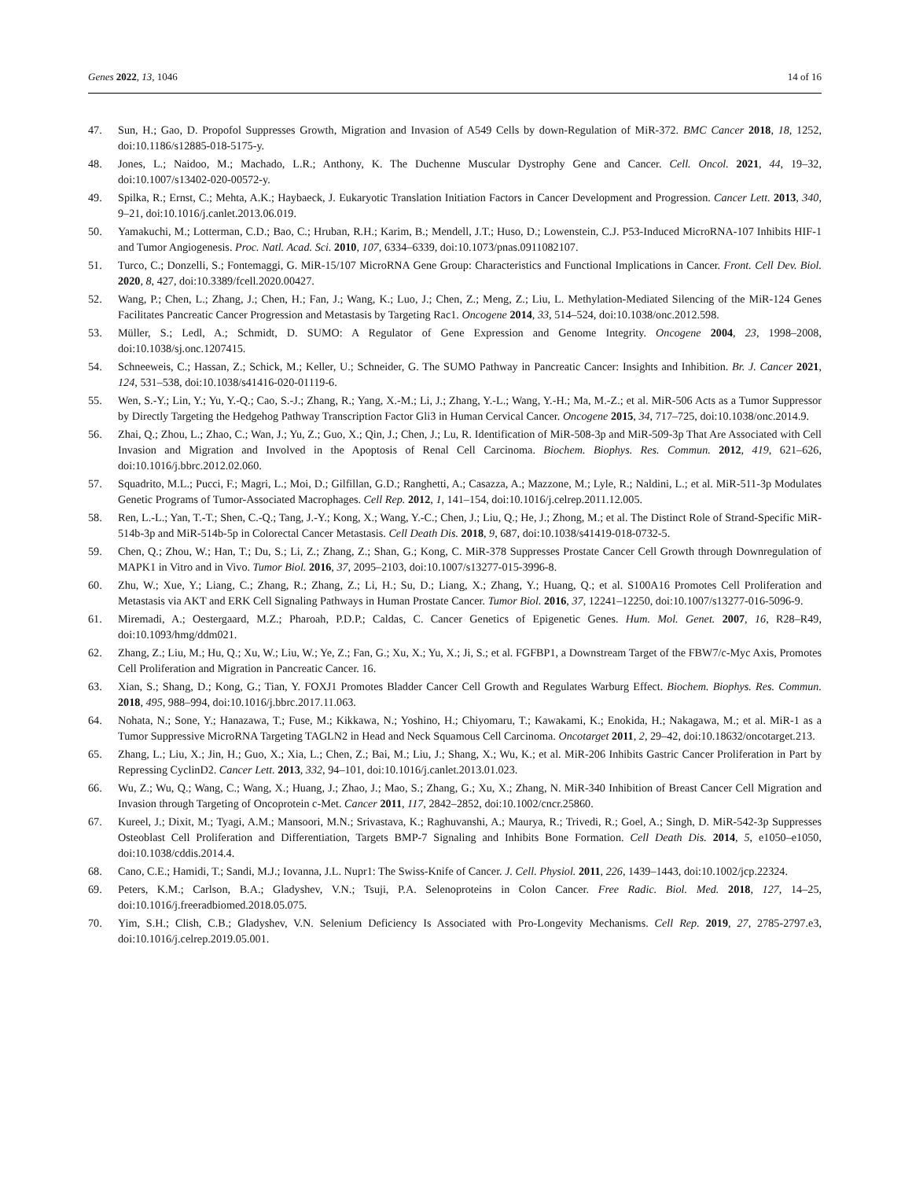Genes 2022, 13, 1046 14 of 16
47. Sun, H.; Gao, D. Propofol Suppresses Growth, Migration and Invasion of A549 Cells by down-Regulation of MiR-372. BMC Cancer 2018, 18, 1252, doi:10.1186/s12885-018-5175-y.
48. Jones, L.; Naidoo, M.; Machado, L.R.; Anthony, K. The Duchenne Muscular Dystrophy Gene and Cancer. Cell. Oncol. 2021, 44, 19–32, doi:10.1007/s13402-020-00572-y.
49. Spilka, R.; Ernst, C.; Mehta, A.K.; Haybaeck, J. Eukaryotic Translation Initiation Factors in Cancer Development and Progression. Cancer Lett. 2013, 340, 9–21, doi:10.1016/j.canlet.2013.06.019.
50. Yamakuchi, M.; Lotterman, C.D.; Bao, C.; Hruban, R.H.; Karim, B.; Mendell, J.T.; Huso, D.; Lowenstein, C.J. P53-Induced MicroRNA-107 Inhibits HIF-1 and Tumor Angiogenesis. Proc. Natl. Acad. Sci. 2010, 107, 6334–6339, doi:10.1073/pnas.0911082107.
51. Turco, C.; Donzelli, S.; Fontemaggi, G. MiR-15/107 MicroRNA Gene Group: Characteristics and Functional Implications in Cancer. Front. Cell Dev. Biol. 2020, 8, 427, doi:10.3389/fcell.2020.00427.
52. Wang, P.; Chen, L.; Zhang, J.; Chen, H.; Fan, J.; Wang, K.; Luo, J.; Chen, Z.; Meng, Z.; Liu, L. Methylation-Mediated Silencing of the MiR-124 Genes Facilitates Pancreatic Cancer Progression and Metastasis by Targeting Rac1. Oncogene 2014, 33, 514–524, doi:10.1038/onc.2012.598.
53. Müller, S.; Ledl, A.; Schmidt, D. SUMO: A Regulator of Gene Expression and Genome Integrity. Oncogene 2004, 23, 1998–2008, doi:10.1038/sj.onc.1207415.
54. Schneeweis, C.; Hassan, Z.; Schick, M.; Keller, U.; Schneider, G. The SUMO Pathway in Pancreatic Cancer: Insights and Inhibition. Br. J. Cancer 2021, 124, 531–538, doi:10.1038/s41416-020-01119-6.
55. Wen, S.-Y.; Lin, Y.; Yu, Y.-Q.; Cao, S.-J.; Zhang, R.; Yang, X.-M.; Li, J.; Zhang, Y.-L.; Wang, Y.-H.; Ma, M.-Z.; et al. MiR-506 Acts as a Tumor Suppressor by Directly Targeting the Hedgehog Pathway Transcription Factor Gli3 in Human Cervical Cancer. Oncogene 2015, 34, 717–725, doi:10.1038/onc.2014.9.
56. Zhai, Q.; Zhou, L.; Zhao, C.; Wan, J.; Yu, Z.; Guo, X.; Qin, J.; Chen, J.; Lu, R. Identification of MiR-508-3p and MiR-509-3p That Are Associated with Cell Invasion and Migration and Involved in the Apoptosis of Renal Cell Carcinoma. Biochem. Biophys. Res. Commun. 2012, 419, 621–626, doi:10.1016/j.bbrc.2012.02.060.
57. Squadrito, M.L.; Pucci, F.; Magri, L.; Moi, D.; Gilfillan, G.D.; Ranghetti, A.; Casazza, A.; Mazzone, M.; Lyle, R.; Naldini, L.; et al. MiR-511-3p Modulates Genetic Programs of Tumor-Associated Macrophages. Cell Rep. 2012, 1, 141–154, doi:10.1016/j.celrep.2011.12.005.
58. Ren, L.-L.; Yan, T.-T.; Shen, C.-Q.; Tang, J.-Y.; Kong, X.; Wang, Y.-C.; Chen, J.; Liu, Q.; He, J.; Zhong, M.; et al. The Distinct Role of Strand-Specific MiR-514b-3p and MiR-514b-5p in Colorectal Cancer Metastasis. Cell Death Dis. 2018, 9, 687, doi:10.1038/s41419-018-0732-5.
59. Chen, Q.; Zhou, W.; Han, T.; Du, S.; Li, Z.; Zhang, Z.; Shan, G.; Kong, C. MiR-378 Suppresses Prostate Cancer Cell Growth through Downregulation of MAPK1 in Vitro and in Vivo. Tumor Biol. 2016, 37, 2095–2103, doi:10.1007/s13277-015-3996-8.
60. Zhu, W.; Xue, Y.; Liang, C.; Zhang, R.; Zhang, Z.; Li, H.; Su, D.; Liang, X.; Zhang, Y.; Huang, Q.; et al. S100A16 Promotes Cell Proliferation and Metastasis via AKT and ERK Cell Signaling Pathways in Human Prostate Cancer. Tumor Biol. 2016, 37, 12241–12250, doi:10.1007/s13277-016-5096-9.
61. Miremadi, A.; Oestergaard, M.Z.; Pharoah, P.D.P.; Caldas, C. Cancer Genetics of Epigenetic Genes. Hum. Mol. Genet. 2007, 16, R28–R49, doi:10.1093/hmg/ddm021.
62. Zhang, Z.; Liu, M.; Hu, Q.; Xu, W.; Liu, W.; Ye, Z.; Fan, G.; Xu, X.; Yu, X.; Ji, S.; et al. FGFBP1, a Downstream Target of the FBW7/c-Myc Axis, Promotes Cell Proliferation and Migration in Pancreatic Cancer. 16.
63. Xian, S.; Shang, D.; Kong, G.; Tian, Y. FOXJ1 Promotes Bladder Cancer Cell Growth and Regulates Warburg Effect. Biochem. Biophys. Res. Commun. 2018, 495, 988–994, doi:10.1016/j.bbrc.2017.11.063.
64. Nohata, N.; Sone, Y.; Hanazawa, T.; Fuse, M.; Kikkawa, N.; Yoshino, H.; Chiyomaru, T.; Kawakami, K.; Enokida, H.; Nakagawa, M.; et al. MiR-1 as a Tumor Suppressive MicroRNA Targeting TAGLN2 in Head and Neck Squamous Cell Carcinoma. Oncotarget 2011, 2, 29–42, doi:10.18632/oncotarget.213.
65. Zhang, L.; Liu, X.; Jin, H.; Guo, X.; Xia, L.; Chen, Z.; Bai, M.; Liu, J.; Shang, X.; Wu, K.; et al. MiR-206 Inhibits Gastric Cancer Proliferation in Part by Repressing CyclinD2. Cancer Lett. 2013, 332, 94–101, doi:10.1016/j.canlet.2013.01.023.
66. Wu, Z.; Wu, Q.; Wang, C.; Wang, X.; Huang, J.; Zhao, J.; Mao, S.; Zhang, G.; Xu, X.; Zhang, N. MiR-340 Inhibition of Breast Cancer Cell Migration and Invasion through Targeting of Oncoprotein c-Met. Cancer 2011, 117, 2842–2852, doi:10.1002/cncr.25860.
67. Kureel, J.; Dixit, M.; Tyagi, A.M.; Mansoori, M.N.; Srivastava, K.; Raghuvanshi, A.; Maurya, R.; Trivedi, R.; Goel, A.; Singh, D. MiR-542-3p Suppresses Osteoblast Cell Proliferation and Differentiation, Targets BMP-7 Signaling and Inhibits Bone Formation. Cell Death Dis. 2014, 5, e1050–e1050, doi:10.1038/cddis.2014.4.
68. Cano, C.E.; Hamidi, T.; Sandi, M.J.; Iovanna, J.L. Nupr1: The Swiss-Knife of Cancer. J. Cell. Physiol. 2011, 226, 1439–1443, doi:10.1002/jcp.22324.
69. Peters, K.M.; Carlson, B.A.; Gladyshev, V.N.; Tsuji, P.A. Selenoproteins in Colon Cancer. Free Radic. Biol. Med. 2018, 127, 14–25, doi:10.1016/j.freeradbiomed.2018.05.075.
70. Yim, S.H.; Clish, C.B.; Gladyshev, V.N. Selenium Deficiency Is Associated with Pro-Longevity Mechanisms. Cell Rep. 2019, 27, 2785-2797.e3, doi:10.1016/j.celrep.2019.05.001.